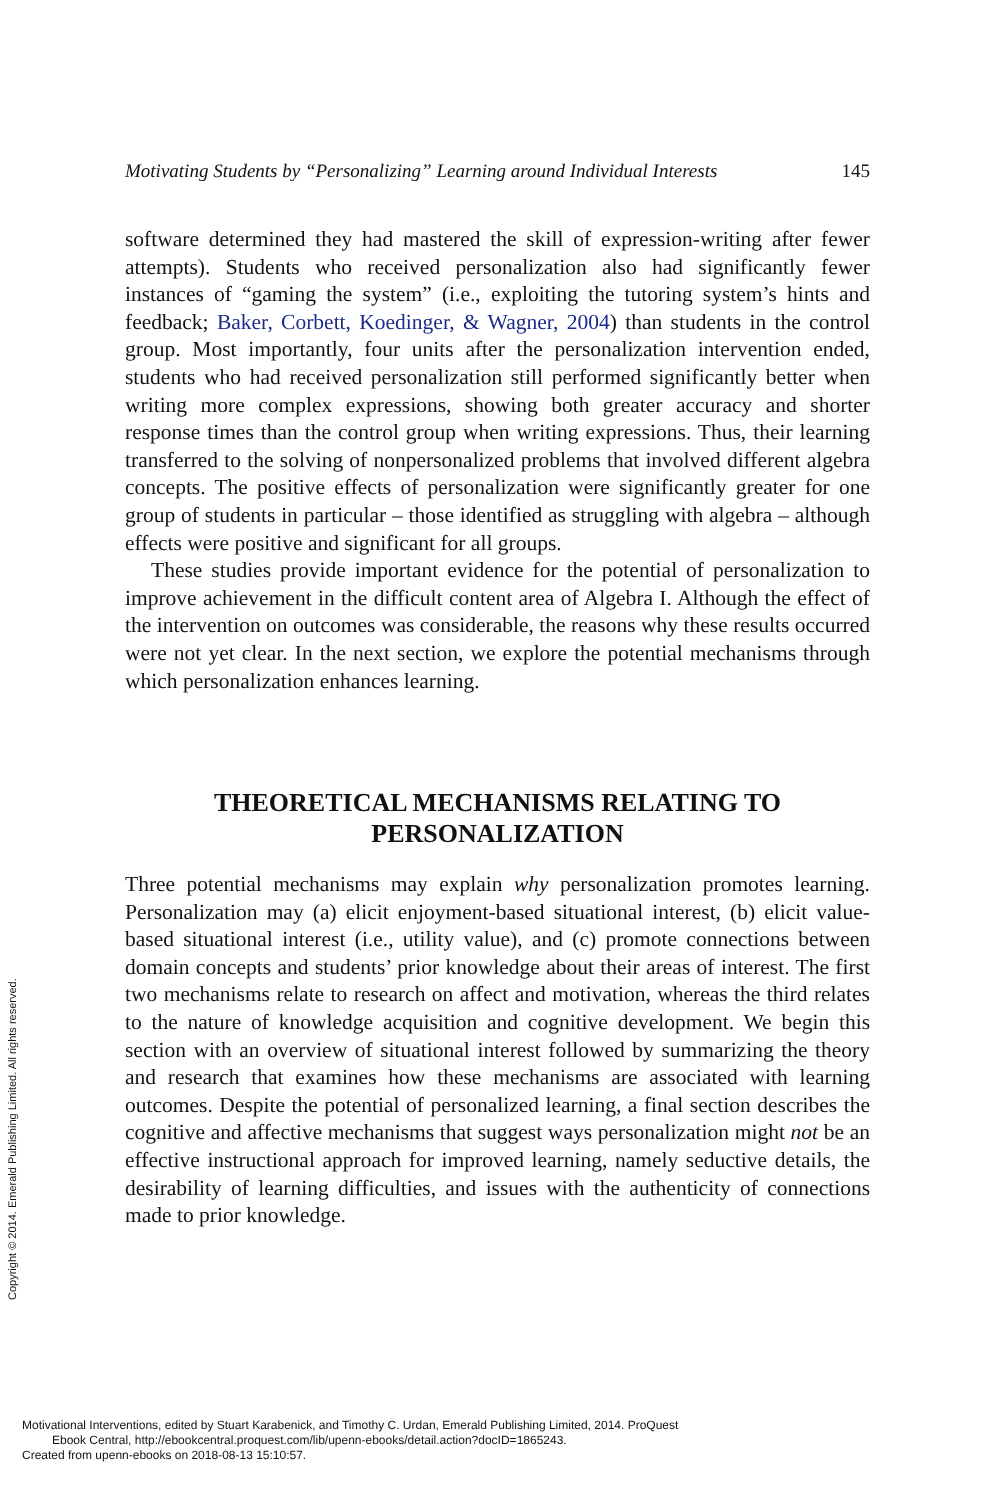Motivating Students by “Personalizing” Learning around Individual Interests 145
software determined they had mastered the skill of expression-writing after fewer attempts). Students who received personalization also had significantly fewer instances of “gaming the system” (i.e., exploiting the tutoring system’s hints and feedback; Baker, Corbett, Koedinger, & Wagner, 2004) than students in the control group. Most importantly, four units after the personalization intervention ended, students who had received personalization still performed significantly better when writing more complex expressions, showing both greater accuracy and shorter response times than the control group when writing expressions. Thus, their learning transferred to the solving of nonpersonalized problems that involved different algebra concepts. The positive effects of personalization were significantly greater for one group of students in particular – those identified as struggling with algebra – although effects were positive and significant for all groups.
These studies provide important evidence for the potential of personalization to improve achievement in the difficult content area of Algebra I. Although the effect of the intervention on outcomes was considerable, the reasons why these results occurred were not yet clear. In the next section, we explore the potential mechanisms through which personalization enhances learning.
THEORETICAL MECHANISMS RELATING TO
PERSONALIZATION
Three potential mechanisms may explain why personalization promotes learning. Personalization may (a) elicit enjoyment-based situational interest, (b) elicit value-based situational interest (i.e., utility value), and (c) promote connections between domain concepts and students’ prior knowledge about their areas of interest. The first two mechanisms relate to research on affect and motivation, whereas the third relates to the nature of knowledge acquisition and cognitive development. We begin this section with an overview of situational interest followed by summarizing the theory and research that examines how these mechanisms are associated with learning outcomes. Despite the potential of personalized learning, a final section describes the cognitive and affective mechanisms that suggest ways personalization might not be an effective instructional approach for improved learning, namely seductive details, the desirability of learning difficulties, and issues with the authenticity of connections made to prior knowledge.
Copyright © 2014. Emerald Publishing Limited. All rights reserved.
Motivational Interventions, edited by Stuart Karabenick, and Timothy C. Urdan, Emerald Publishing Limited, 2014. ProQuest
Ebook Central, http://ebookcentral.proquest.com/lib/upenn-ebooks/detail.action?docID=1865243.
Created from upenn-ebooks on 2018-08-13 15:10:57.